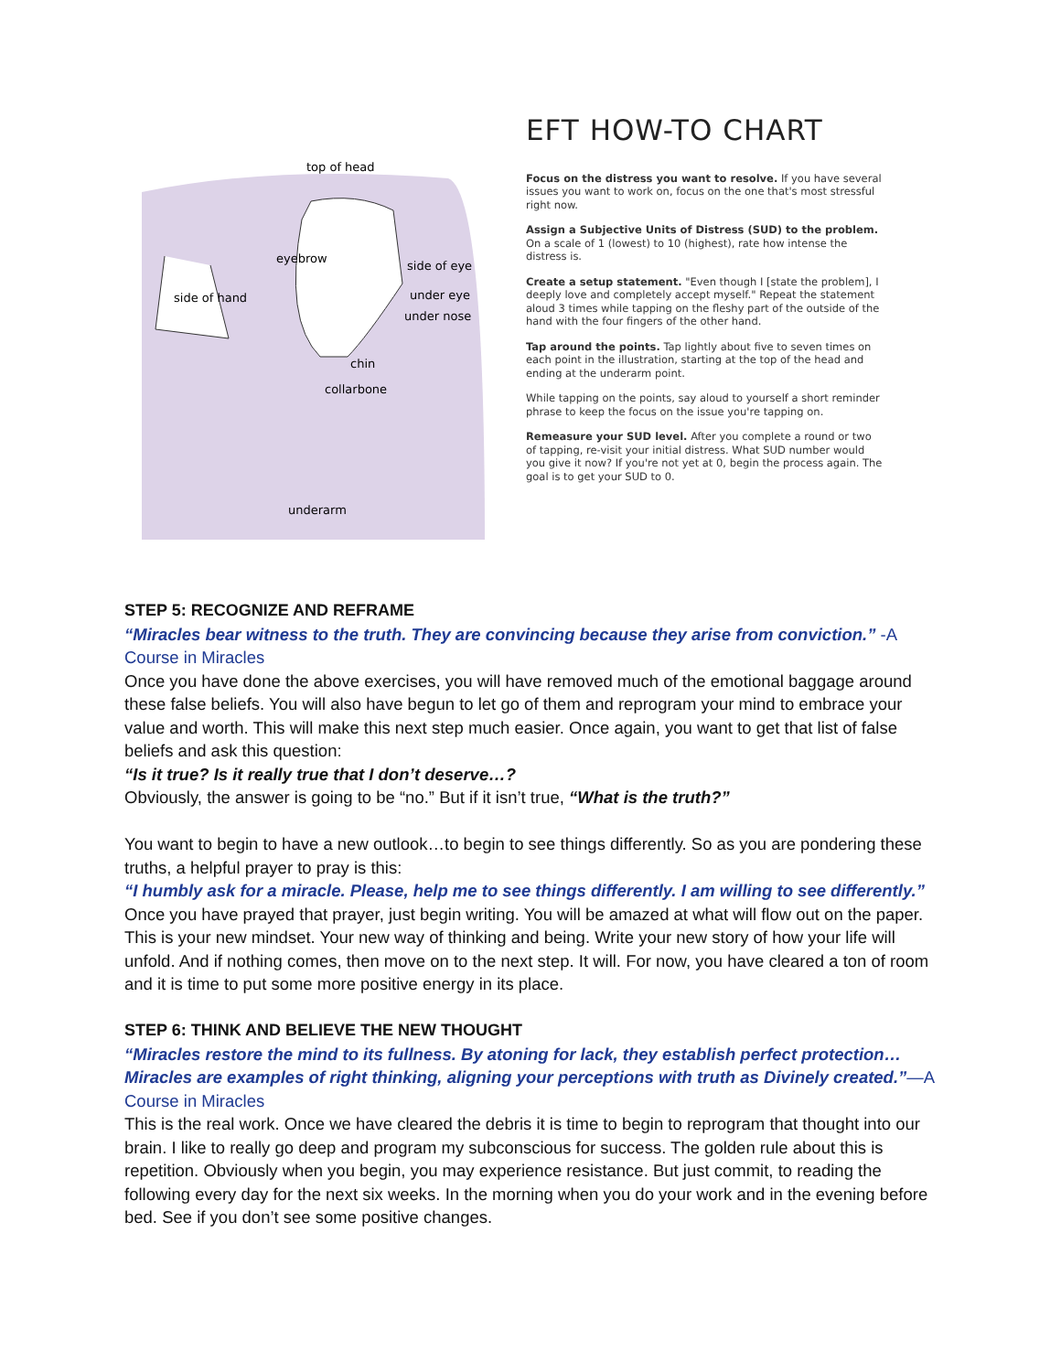top of head
eyebrow
side of eye
side of hand under eye
under nose
chin
collarbone
underarm
EFT HOW-TO CHART
Focus on the distress you want to resolve. If you have several issues you want to work on, focus on the one that's most stressful right now.
Assign a Subjective Units of Distress (SUD) to the problem. On a scale of 1 (lowest) to 10 (highest), rate how intense the distress is.
Create a setup statement. "Even though I [state the problem], I deeply love and completely accept myself." Repeat the statement aloud 3 times while tapping on the fleshy part of the outside of the hand with the four fingers of the other hand.
Tap around the points. Tap lightly about five to seven times on each point in the illustration, starting at the top of the head and ending at the underarm point.
While tapping on the points, say aloud to yourself a short reminder phrase to keep the focus on the issue you're tapping on.
Remeasure your SUD level. After you complete a round or two of tapping, re-visit your initial distress. What SUD number would you give it now? If you're not yet at 0, begin the process again. The goal is to get your SUD to 0.
STEP 5: RECOGNIZE AND REFRAME
“Miracles bear witness to the truth. They are convincing because they arise from conviction.” -A Course in Miracles
Once you have done the above exercises, you will have removed much of the emotional baggage around these false beliefs. You will also have begun to let go of them and reprogram your mind to embrace your value and worth. This will make this next step much easier. Once again, you want to get that list of false beliefs and ask this question:
“Is it true? Is it really true that I don’t deserve…?
Obviously, the answer is going to be “no.” But if it isn’t true, “What is the truth?”
You want to begin to have a new outlook…to begin to see things differently. So as you are pondering these truths, a helpful prayer to pray is this:
“I humbly ask for a miracle. Please, help me to see things differently. I am willing to see differently.”
Once you have prayed that prayer, just begin writing. You will be amazed at what will flow out on the paper. This is your new mindset. Your new way of thinking and being. Write your new story of how your life will unfold. And if nothing comes, then move on to the next step. It will. For now, you have cleared a ton of room and it is time to put some more positive energy in its place.
STEP 6: THINK AND BELIEVE THE NEW THOUGHT
“Miracles restore the mind to its fullness. By atoning for lack, they establish perfect protection…Miracles are examples of right thinking, aligning your perceptions with truth as Divinely created.”—A Course in Miracles
This is the real work. Once we have cleared the debris it is time to begin to reprogram that thought into our brain. I like to really go deep and program my subconscious for success. The golden rule about this is repetition. Obviously when you begin, you may experience resistance. But just commit, to reading the following every day for the next six weeks. In the morning when you do your work and in the evening before bed. See if you don’t see some positive changes.